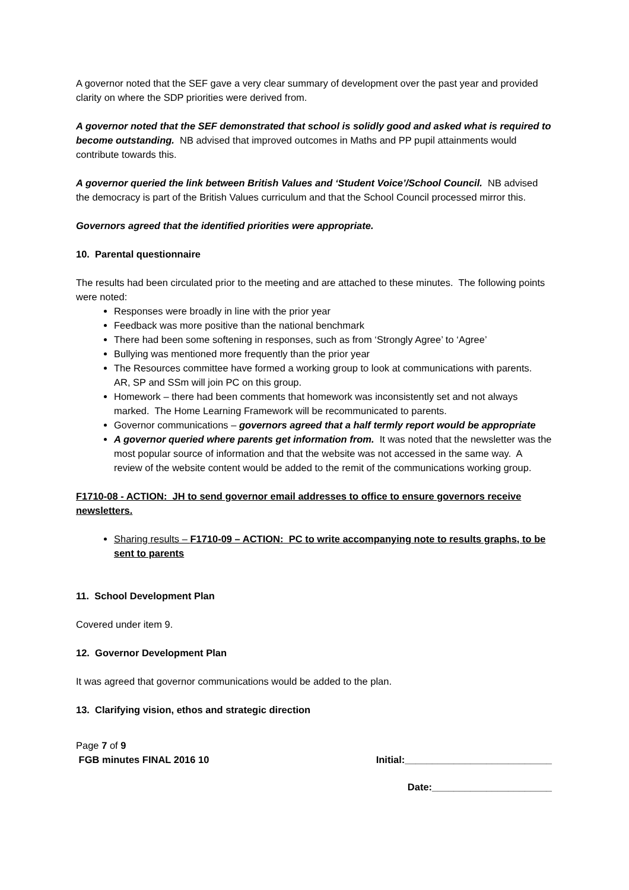A governor noted that the SEF gave a very clear summary of development over the past year and provided clarity on where the SDP priorities were derived from.
A governor noted that the SEF demonstrated that school is solidly good and asked what is required to become outstanding. NB advised that improved outcomes in Maths and PP pupil attainments would contribute towards this.
A governor queried the link between British Values and ‘Student Voice’/School Council. NB advised the democracy is part of the British Values curriculum and that the School Council processed mirror this.
Governors agreed that the identified priorities were appropriate.
10. Parental questionnaire
The results had been circulated prior to the meeting and are attached to these minutes. The following points were noted:
Responses were broadly in line with the prior year
Feedback was more positive than the national benchmark
There had been some softening in responses, such as from ‘Strongly Agree’ to ‘Agree’
Bullying was mentioned more frequently than the prior year
The Resources committee have formed a working group to look at communications with parents. AR, SP and SSm will join PC on this group.
Homework – there had been comments that homework was inconsistently set and not always marked. The Home Learning Framework will be recommunicated to parents.
Governor communications – governors agreed that a half termly report would be appropriate
A governor queried where parents get information from. It was noted that the newsletter was the most popular source of information and that the website was not accessed in the same way. A review of the website content would be added to the remit of the communications working group.
F1710-08 - ACTION: JH to send governor email addresses to office to ensure governors receive newsletters.
Sharing results – F1710-09 – ACTION: PC to write accompanying note to results graphs, to be sent to parents
11. School Development Plan
Covered under item 9.
12. Governor Development Plan
It was agreed that governor communications would be added to the plan.
13. Clarifying vision, ethos and strategic direction
Page 7 of 9
FGB minutes FINAL 2016 10 Initial:___________________________
Date:______________________